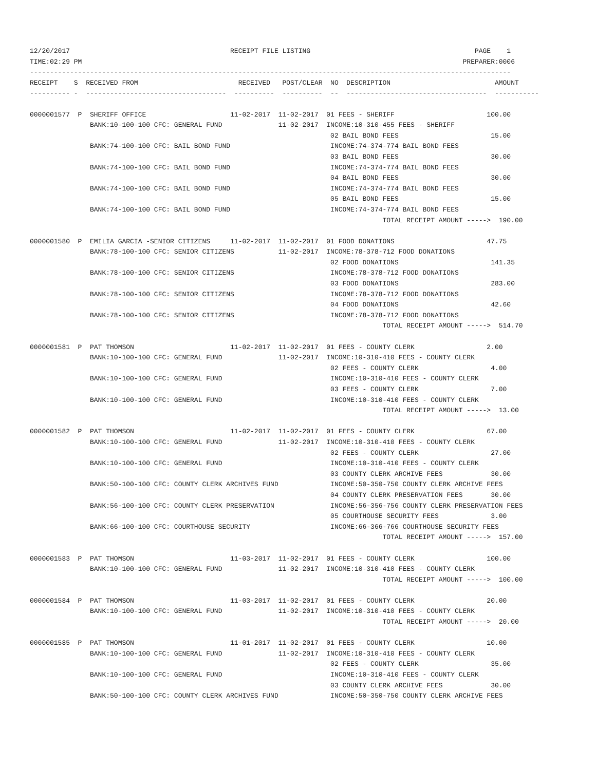12/20/2017                                        RECEIPT FILE LISTING                                         PAGE    1
TIME:02:29 PM                                                                                               PREPARER:0006
------------------------------------------------------------------------------------------------------------------------
RECEIPT    S  RECEIVED FROM                         RECEIVED   POST/CLEAR  NO  DESCRIPTION                          AMOUNT
---------- -  -----------------------------------  ----------  ----------  --  -----------------------------------  -----------

0000001577  P  SHERIFF OFFICE                     11-02-2017  11-02-2017  01 FEES - SHERIFF                       100.00
               BANK:10-100-100 CFC: GENERAL FUND              11-02-2017  INCOME:10-310-455 FEES - SHERIFF
                                                                           02 BAIL BOND FEES                       15.00
               BANK:74-100-100 CFC: BAIL BOND FUND                         INCOME:74-374-774 BAIL BOND FEES
                                                                           03 BAIL BOND FEES                       30.00
               BANK:74-100-100 CFC: BAIL BOND FUND                         INCOME:74-374-774 BAIL BOND FEES
                                                                           04 BAIL BOND FEES                       30.00
               BANK:74-100-100 CFC: BAIL BOND FUND                         INCOME:74-374-774 BAIL BOND FEES
                                                                           05 BAIL BOND FEES                       15.00
               BANK:74-100-100 CFC: BAIL BOND FUND                         INCOME:74-374-774 BAIL BOND FEES
                                                                                        TOTAL RECEIPT AMOUNT ----->  190.00

0000001580  P  EMILIA GARCIA -SENIOR CITIZENS     11-02-2017  11-02-2017  01 FOOD DONATIONS                       47.75
               BANK:78-100-100 CFC: SENIOR CITIZENS           11-02-2017  INCOME:78-378-712 FOOD DONATIONS
                                                                           02 FOOD DONATIONS                       141.35
               BANK:78-100-100 CFC: SENIOR CITIZENS                        INCOME:78-378-712 FOOD DONATIONS
                                                                           03 FOOD DONATIONS                       283.00
               BANK:78-100-100 CFC: SENIOR CITIZENS                        INCOME:78-378-712 FOOD DONATIONS
                                                                           04 FOOD DONATIONS                       42.60
               BANK:78-100-100 CFC: SENIOR CITIZENS                        INCOME:78-378-712 FOOD DONATIONS
                                                                                        TOTAL RECEIPT AMOUNT ----->  514.70

0000001581  P  PAT THOMSON                        11-02-2017  11-02-2017  01 FEES - COUNTY CLERK                  2.00
               BANK:10-100-100 CFC: GENERAL FUND              11-02-2017  INCOME:10-310-410 FEES - COUNTY CLERK
                                                                           02 FEES - COUNTY CLERK                  4.00
               BANK:10-100-100 CFC: GENERAL FUND                           INCOME:10-310-410 FEES - COUNTY CLERK
                                                                           03 FEES - COUNTY CLERK                  7.00
               BANK:10-100-100 CFC: GENERAL FUND                           INCOME:10-310-410 FEES - COUNTY CLERK
                                                                                        TOTAL RECEIPT AMOUNT ----->  13.00

0000001582  P  PAT THOMSON                        11-02-2017  11-02-2017  01 FEES - COUNTY CLERK                  67.00
               BANK:10-100-100 CFC: GENERAL FUND              11-02-2017  INCOME:10-310-410 FEES - COUNTY CLERK
                                                                           02 FEES - COUNTY CLERK                  27.00
               BANK:10-100-100 CFC: GENERAL FUND                           INCOME:10-310-410 FEES - COUNTY CLERK
                                                                           03 COUNTY CLERK ARCHIVE FEES            30.00
               BANK:50-100-100 CFC: COUNTY CLERK ARCHIVES FUND             INCOME:50-350-750 COUNTY CLERK ARCHIVE FEES
                                                                           04 COUNTY CLERK PRESERVATION FEES       30.00
               BANK:56-100-100 CFC: COUNTY CLERK PRESERVATION              INCOME:56-356-756 COUNTY CLERK PRESERVATION FEES
                                                                           05 COURTHOUSE SECURITY FEES             3.00
               BANK:66-100-100 CFC: COURTHOUSE SECURITY                    INCOME:66-366-766 COURTHOUSE SECURITY FEES
                                                                                        TOTAL RECEIPT AMOUNT ----->  157.00

0000001583  P  PAT THOMSON                        11-03-2017  11-02-2017  01 FEES - COUNTY CLERK                  100.00
               BANK:10-100-100 CFC: GENERAL FUND              11-02-2017  INCOME:10-310-410 FEES - COUNTY CLERK
                                                                                        TOTAL RECEIPT AMOUNT ----->  100.00

0000001584  P  PAT THOMSON                        11-03-2017  11-02-2017  01 FEES - COUNTY CLERK                  20.00
               BANK:10-100-100 CFC: GENERAL FUND              11-02-2017  INCOME:10-310-410 FEES - COUNTY CLERK
                                                                                        TOTAL RECEIPT AMOUNT ----->  20.00

0000001585  P  PAT THOMSON                        11-01-2017  11-02-2017  01 FEES - COUNTY CLERK                  10.00
               BANK:10-100-100 CFC: GENERAL FUND              11-02-2017  INCOME:10-310-410 FEES - COUNTY CLERK
                                                                           02 FEES - COUNTY CLERK                  35.00
               BANK:10-100-100 CFC: GENERAL FUND                           INCOME:10-310-410 FEES - COUNTY CLERK
                                                                           03 COUNTY CLERK ARCHIVE FEES            30.00
               BANK:50-100-100 CFC: COUNTY CLERK ARCHIVES FUND             INCOME:50-350-750 COUNTY CLERK ARCHIVE FEES